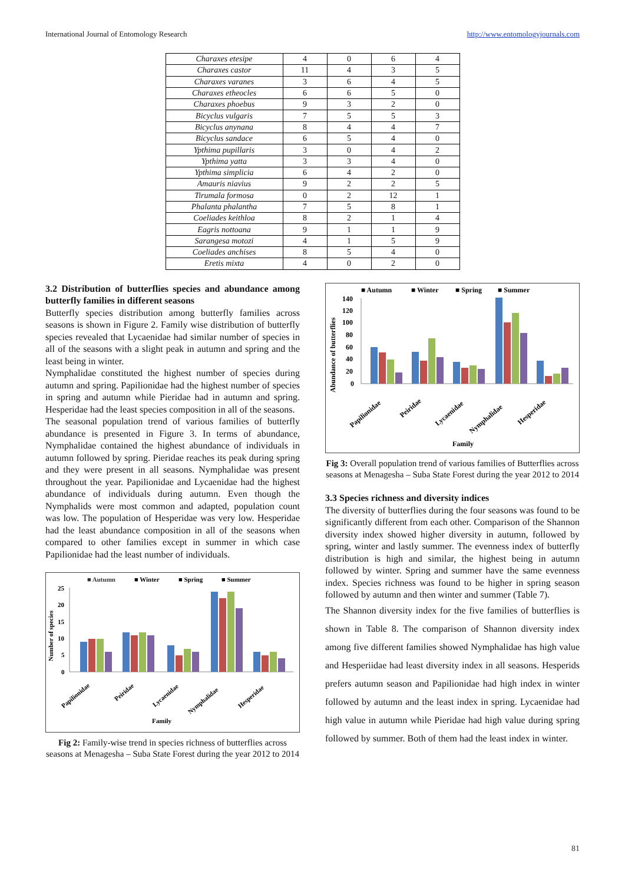International Journal of Entomology Research http://www.entomologyjournals.com
| Charaxes etesipe | 4 | 0 | 6 | 4 |
| Charaxes castor | 11 | 4 | 3 | 5 |
| Charaxes varanes | 3 | 6 | 4 | 5 |
| Charaxes etheocles | 6 | 6 | 5 | 0 |
| Charaxes phoebus | 9 | 3 | 2 | 0 |
| Bicyclus vulgaris | 7 | 5 | 5 | 3 |
| Bicyclus anynana | 8 | 4 | 4 | 7 |
| Bicyclus sandace | 6 | 5 | 4 | 0 |
| Ypthima pupillaris | 3 | 0 | 4 | 2 |
| Ypthima yatta | 3 | 3 | 4 | 0 |
| Ypthima simplicia | 6 | 4 | 2 | 0 |
| Amauris niavius | 9 | 2 | 2 | 5 |
| Tirumala formosa | 0 | 2 | 12 | 1 |
| Phalanta phalantha | 7 | 5 | 8 | 1 |
| Coeliades keithloa | 8 | 2 | 1 | 4 |
| Eagris nottoana | 9 | 1 | 1 | 9 |
| Sarangesa motozi | 4 | 1 | 5 | 9 |
| Coeliades anchises | 8 | 5 | 4 | 0 |
| Eretis mixta | 4 | 0 | 2 | 0 |
3.2 Distribution of butterflies species and abundance among butterfly families in different seasons
Butterfly species distribution among butterfly families across seasons is shown in Figure 2. Family wise distribution of butterfly species revealed that Lycaenidae had similar number of species in all of the seasons with a slight peak in autumn and spring and the least being in winter.
Nymphalidae constituted the highest number of species during autumn and spring. Papilionidae had the highest number of species in spring and autumn while Pieridae had in autumn and spring. Hesperidae had the least species composition in all of the seasons.
The seasonal population trend of various families of butterfly abundance is presented in Figure 3. In terms of abundance, Nymphalidae contained the highest abundance of individuals in autumn followed by spring. Pieridae reaches its peak during spring and they were present in all seasons. Nymphalidae was present throughout the year. Papilionidae and Lycaenidae had the highest abundance of individuals during autumn. Even though the Nymphalids were most common and adapted, population count was low. The population of Hesperidae was very low. Hesperidae had the least abundance composition in all of the seasons when compared to other families except in summer in which case Papilionidae had the least number of individuals.
■ Autumn
■ Winter
■ Spring
■ Summer
25
20
15
10
5
0
Papilionidae
Peiridae
Lycaenidae
Nymphalidae
Hesperidae
Family
Number of species
Fig 2: Family-wise trend in species richness of butterflies across seasons at Menagesha – Suba State Forest during the year 2012 to 2014
■ Autumn
■ Winter
■ Spring
■ Summer
140
120
100
80
60
40
20
0
Papilionidae
Peiridae
Lycaenidae
Nymphalidae
Hesperidae
Family
Abundance of butterflies
Fig 3: Overall population trend of various families of Butterflies across seasons at Menagesha – Suba State Forest during the year 2012 to 2014
3.3 Species richness and diversity indices
The diversity of butterflies during the four seasons was found to be significantly different from each other. Comparison of the Shannon diversity index showed higher diversity in autumn, followed by spring, winter and lastly summer. The evenness index of butterfly distribution is high and similar, the highest being in autumn followed by winter. Spring and summer have the same evenness index. Species richness was found to be higher in spring season followed by autumn and then winter and summer (Table 7).
The Shannon diversity index for the five families of butterflies is shown in Table 8. The comparison of Shannon diversity index among five different families showed Nymphalidae has high value and Hesperiidae had least diversity index in all seasons. Hesperids prefers autumn season and Papilionidae had high index in winter followed by autumn and the least index in spring. Lycaenidae had high value in autumn while Pieridae had high value during spring followed by summer. Both of them had the least index in winter.
81